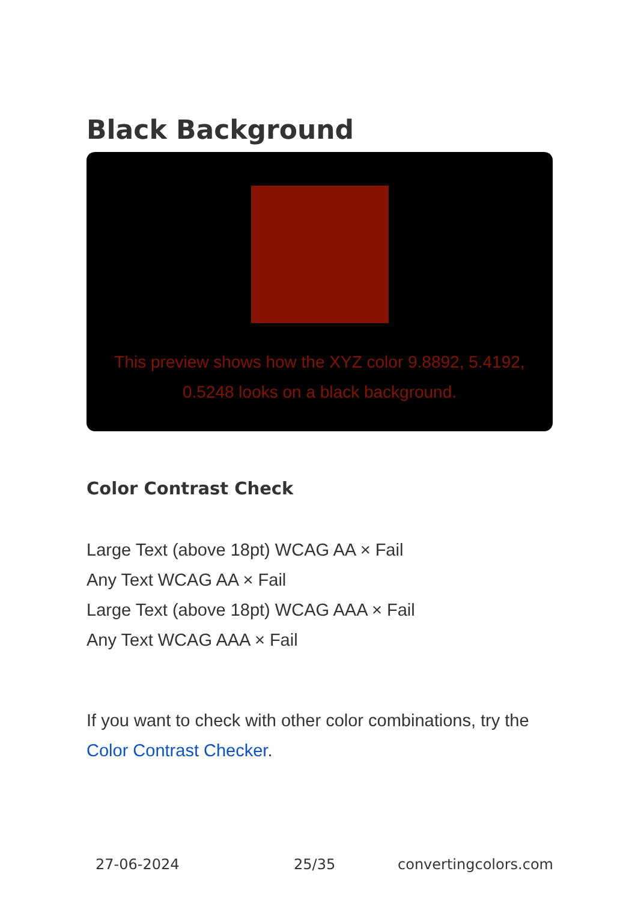Black Background
This preview shows how the XYZ color 9.8892, 5.4192, 0.5248 looks on a black background.
Color Contrast Check
Large Text (above 18pt) WCAG AA × Fail
Any Text WCAG AA × Fail
Large Text (above 18pt) WCAG AAA × Fail
Any Text WCAG AAA × Fail
If you want to check with other color combinations, try the Color Contrast Checker.
27-06-2024 25/35 convertingcolors.com